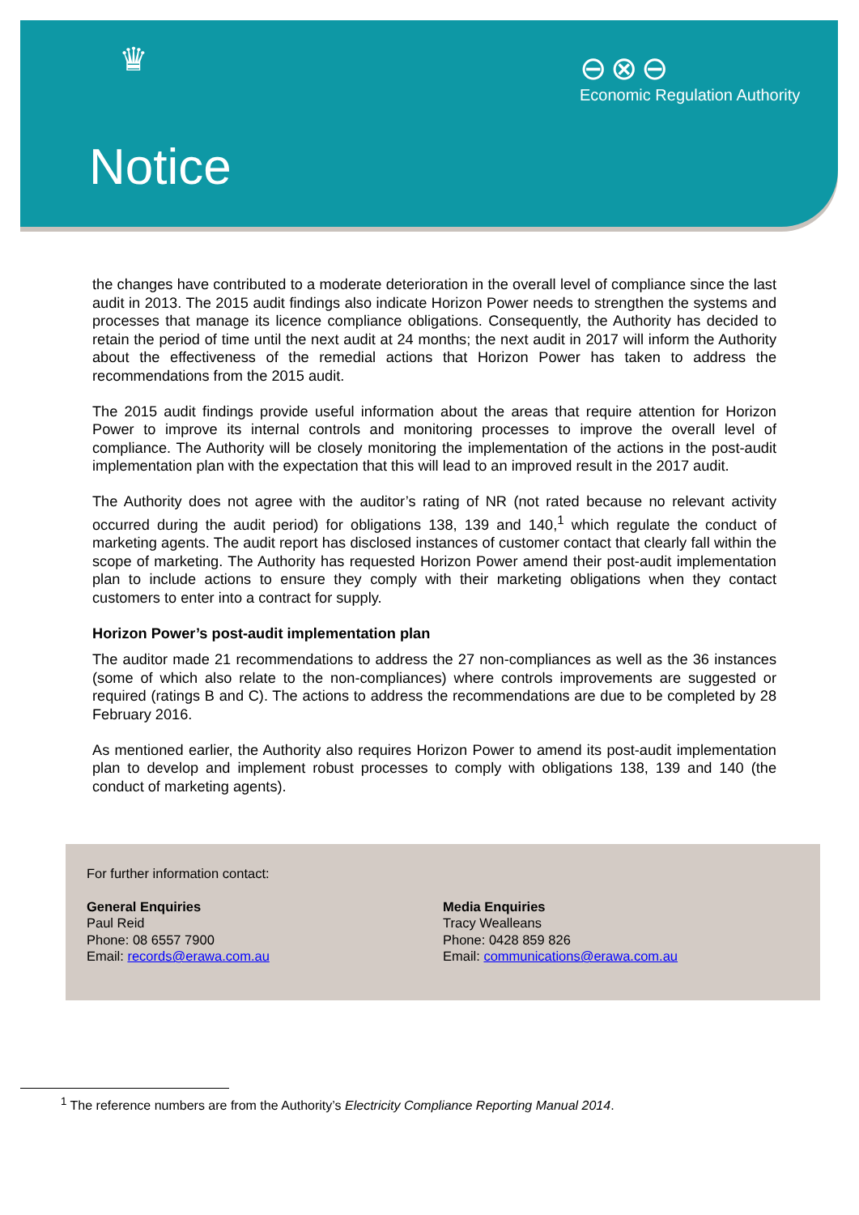♛
⊖⊗⊖
Economic Regulation Authority
Notice
the changes have contributed to a moderate deterioration in the overall level of compliance since the last audit in 2013. The 2015 audit findings also indicate Horizon Power needs to strengthen the systems and processes that manage its licence compliance obligations. Consequently, the Authority has decided to retain the period of time until the next audit at 24 months; the next audit in 2017 will inform the Authority about the effectiveness of the remedial actions that Horizon Power has taken to address the recommendations from the 2015 audit.
The 2015 audit findings provide useful information about the areas that require attention for Horizon Power to improve its internal controls and monitoring processes to improve the overall level of compliance. The Authority will be closely monitoring the implementation of the actions in the post-audit implementation plan with the expectation that this will lead to an improved result in the 2017 audit.
The Authority does not agree with the auditor’s rating of NR (not rated because no relevant activity occurred during the audit period) for obligations 138, 139 and 140,<sup>1</sup> which regulate the conduct of marketing agents. The audit report has disclosed instances of customer contact that clearly fall within the scope of marketing. The Authority has requested Horizon Power amend their post-audit implementation plan to include actions to ensure they comply with their marketing obligations when they contact customers to enter into a contract for supply.
Horizon Power’s post-audit implementation plan
The auditor made 21 recommendations to address the 27 non-compliances as well as the 36 instances (some of which also relate to the non-compliances) where controls improvements are suggested or required (ratings B and C). The actions to address the recommendations are due to be completed by 28 February 2016.
As mentioned earlier, the Authority also requires Horizon Power to amend its post-audit implementation plan to develop and implement robust processes to comply with obligations 138, 139 and 140 (the conduct of marketing agents).
For further information contact:
General Enquiries
Paul Reid
Phone: 08 6557 7900
Email: records@erawa.com.au
Media Enquiries
Tracy Wealleans
Phone: 0428 859 826
Email: communications@erawa.com.au
<sup>1</sup> The reference numbers are from the Authority’s Electricity Compliance Reporting Manual 2014.